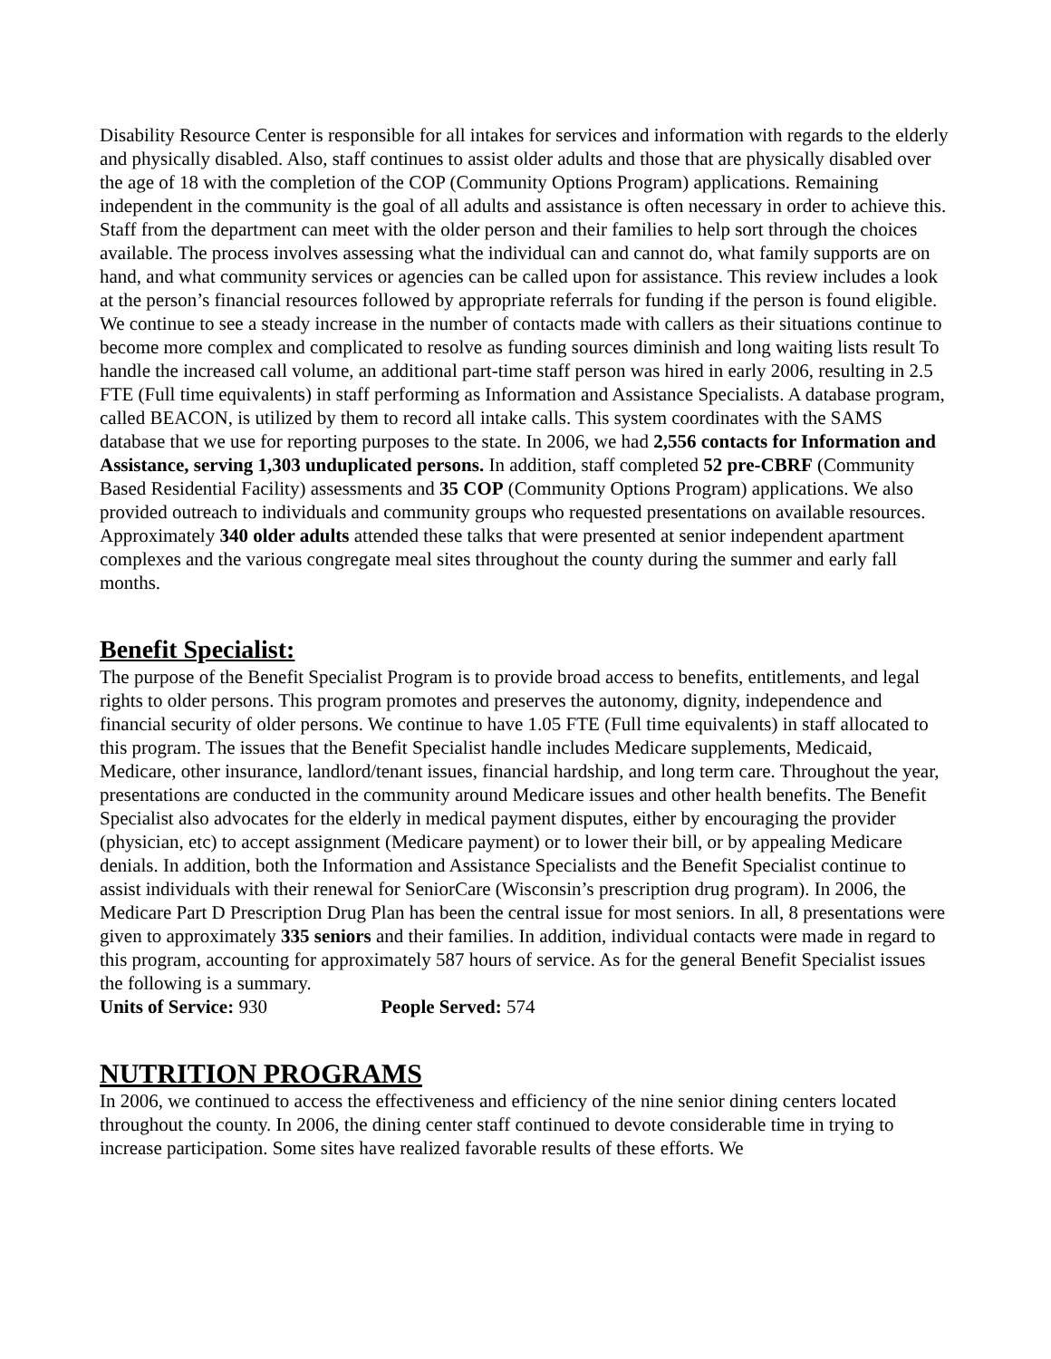Disability Resource Center is responsible for all intakes for services and information with regards to the elderly and physically disabled. Also, staff continues to assist older adults and those that are physically disabled over the age of 18 with the completion of the COP (Community Options Program) applications. Remaining independent in the community is the goal of all adults and assistance is often necessary in order to achieve this. Staff from the department can meet with the older person and their families to help sort through the choices available. The process involves assessing what the individual can and cannot do, what family supports are on hand, and what community services or agencies can be called upon for assistance. This review includes a look at the person’s financial resources followed by appropriate referrals for funding if the person is found eligible. We continue to see a steady increase in the number of contacts made with callers as their situations continue to become more complex and complicated to resolve as funding sources diminish and long waiting lists result To handle the increased call volume, an additional part-time staff person was hired in early 2006, resulting in 2.5 FTE (Full time equivalents) in staff performing as Information and Assistance Specialists. A database program, called BEACON, is utilized by them to record all intake calls. This system coordinates with the SAMS database that we use for reporting purposes to the state. In 2006, we had 2,556 contacts for Information and Assistance, serving 1,303 unduplicated persons. In addition, staff completed 52 pre-CBRF (Community Based Residential Facility) assessments and 35 COP (Community Options Program) applications. We also provided outreach to individuals and community groups who requested presentations on available resources. Approximately 340 older adults attended these talks that were presented at senior independent apartment complexes and the various congregate meal sites throughout the county during the summer and early fall months.
Benefit Specialist:
The purpose of the Benefit Specialist Program is to provide broad access to benefits, entitlements, and legal rights to older persons. This program promotes and preserves the autonomy, dignity, independence and financial security of older persons. We continue to have 1.05 FTE (Full time equivalents) in staff allocated to this program. The issues that the Benefit Specialist handle includes Medicare supplements, Medicaid, Medicare, other insurance, landlord/tenant issues, financial hardship, and long term care. Throughout the year, presentations are conducted in the community around Medicare issues and other health benefits. The Benefit Specialist also advocates for the elderly in medical payment disputes, either by encouraging the provider (physician, etc) to accept assignment (Medicare payment) or to lower their bill, or by appealing Medicare denials. In addition, both the Information and Assistance Specialists and the Benefit Specialist continue to assist individuals with their renewal for SeniorCare (Wisconsin’s prescription drug program). In 2006, the Medicare Part D Prescription Drug Plan has been the central issue for most seniors. In all, 8 presentations were given to approximately 335 seniors and their families. In addition, individual contacts were made in regard to this program, accounting for approximately 587 hours of service. As for the general Benefit Specialist issues the following is a summary.
Units of Service: 930 People Served: 574
NUTRITION PROGRAMS
In 2006, we continued to access the effectiveness and efficiency of the nine senior dining centers located throughout the county. In 2006, the dining center staff continued to devote considerable time in trying to increase participation. Some sites have realized favorable results of these efforts. We